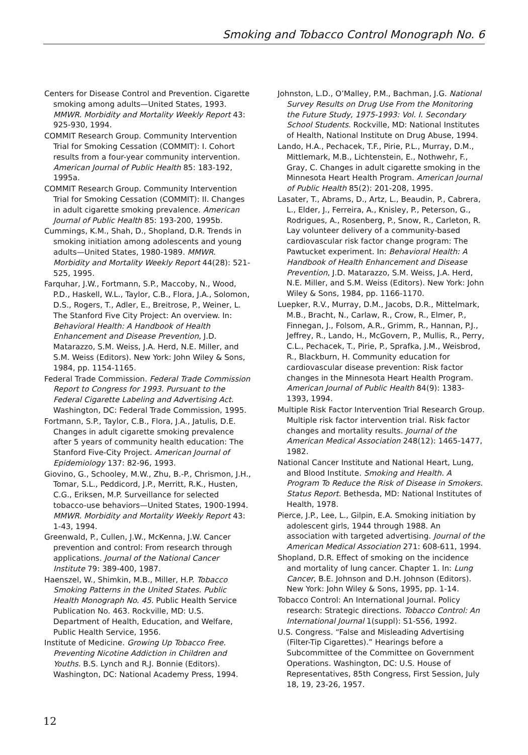Smoking and Tobacco Control Monograph No. 6
Centers for Disease Control and Prevention. Cigarette smoking among adults—United States, 1993. MMWR. Morbidity and Mortality Weekly Report 43: 925-930, 1994.
COMMIT Research Group. Community Intervention Trial for Smoking Cessation (COMMIT): I. Cohort results from a four-year community intervention. American Journal of Public Health 85: 183-192, 1995a.
COMMIT Research Group. Community Intervention Trial for Smoking Cessation (COMMIT): II. Changes in adult cigarette smoking prevalence. American Journal of Public Health 85: 193-200, 1995b.
Cummings, K.M., Shah, D., Shopland, D.R. Trends in smoking initiation among adolescents and young adults—United States, 1980-1989. MMWR. Morbidity and Mortality Weekly Report 44(28): 521-525, 1995.
Farquhar, J.W., Fortmann, S.P., Maccoby, N., Wood, P.D., Haskell, W.L., Taylor, C.B., Flora, J.A., Solomon, D.S., Rogers, T., Adler, E., Breitrose, P., Weiner, L. The Stanford Five City Project: An overview. In: Behavioral Health: A Handbook of Health Enhancement and Disease Prevention, J.D. Matarazzo, S.M. Weiss, J.A. Herd, N.E. Miller, and S.M. Weiss (Editors). New York: John Wiley & Sons, 1984, pp. 1154-1165.
Federal Trade Commission. Federal Trade Commission Report to Congress for 1993. Pursuant to the Federal Cigarette Labeling and Advertising Act. Washington, DC: Federal Trade Commission, 1995.
Fortmann, S.P., Taylor, C.B., Flora, J.A., Jatulis, D.E. Changes in adult cigarette smoking prevalence after 5 years of community health education: The Stanford Five-City Project. American Journal of Epidemiology 137: 82-96, 1993.
Giovino, G., Schooley, M.W., Zhu, B.-P., Chrismon, J.H., Tomar, S.L., Peddicord, J.P., Merritt, R.K., Husten, C.G., Eriksen, M.P. Surveillance for selected tobacco-use behaviors—United States, 1900-1994. MMWR. Morbidity and Mortality Weekly Report 43: 1-43, 1994.
Greenwald, P., Cullen, J.W., McKenna, J.W. Cancer prevention and control: From research through applications. Journal of the National Cancer Institute 79: 389-400, 1987.
Haenszel, W., Shimkin, M.B., Miller, H.P. Tobacco Smoking Patterns in the United States. Public Health Monograph No. 45. Public Health Service Publication No. 463. Rockville, MD: U.S. Department of Health, Education, and Welfare, Public Health Service, 1956.
Institute of Medicine. Growing Up Tobacco Free. Preventing Nicotine Addiction in Children and Youths. B.S. Lynch and R.J. Bonnie (Editors). Washington, DC: National Academy Press, 1994.
Johnston, L.D., O’Malley, P.M., Bachman, J.G. National Survey Results on Drug Use From the Monitoring the Future Study, 1975-1993: Vol. I. Secondary School Students. Rockville, MD: National Institutes of Health, National Institute on Drug Abuse, 1994.
Lando, H.A., Pechacek, T.F., Pirie, P.L., Murray, D.M., Mittlemark, M.B., Lichtenstein, E., Nothwehr, F., Gray, C. Changes in adult cigarette smoking in the Minnesota Heart Health Program. American Journal of Public Health 85(2): 201-208, 1995.
Lasater, T., Abrams, D., Artz, L., Beaudin, P., Cabrera, L., Elder, J., Ferreira, A., Knisley, P., Peterson, G., Rodrigues, A., Rosenberg, P., Snow, R., Carleton, R. Lay volunteer delivery of a community-based cardiovascular risk factor change program: The Pawtucket experiment. In: Behavioral Health: A Handbook of Health Enhancement and Disease Prevention, J.D. Matarazzo, S.M. Weiss, J.A. Herd, N.E. Miller, and S.M. Weiss (Editors). New York: John Wiley & Sons, 1984, pp. 1166-1170.
Luepker, R.V., Murray, D.M., Jacobs, D.R., Mittelmark, M.B., Bracht, N., Carlaw, R., Crow, R., Elmer, P., Finnegan, J., Folsom, A.R., Grimm, R., Hannan, P.J., Jeffrey, R., Lando, H., McGovern, P., Mullis, R., Perry, C.L., Pechacek, T., Pirie, P., Sprafka, J.M., Weisbrod, R., Blackburn, H. Community education for cardiovascular disease prevention: Risk factor changes in the Minnesota Heart Health Program. American Journal of Public Health 84(9): 1383-1393, 1994.
Multiple Risk Factor Intervention Trial Research Group. Multiple risk factor intervention trial. Risk factor changes and mortality results. Journal of the American Medical Association 248(12): 1465-1477, 1982.
National Cancer Institute and National Heart, Lung, and Blood Institute. Smoking and Health. A Program To Reduce the Risk of Disease in Smokers. Status Report. Bethesda, MD: National Institutes of Health, 1978.
Pierce, J.P., Lee, L., Gilpin, E.A. Smoking initiation by adolescent girls, 1944 through 1988. An association with targeted advertising. Journal of the American Medical Association 271: 608-611, 1994.
Shopland, D.R. Effect of smoking on the incidence and mortality of lung cancer. Chapter 1. In: Lung Cancer, B.E. Johnson and D.H. Johnson (Editors). New York: John Wiley & Sons, 1995, pp. 1-14.
Tobacco Control: An International Journal. Policy research: Strategic directions. Tobacco Control: An International Journal 1(suppl): S1-S56, 1992.
U.S. Congress. “False and Misleading Advertising (Filter-Tip Cigarettes).” Hearings before a Subcommittee of the Committee on Government Operations. Washington, DC: U.S. House of Representatives, 85th Congress, First Session, July 18, 19, 23-26, 1957.
12